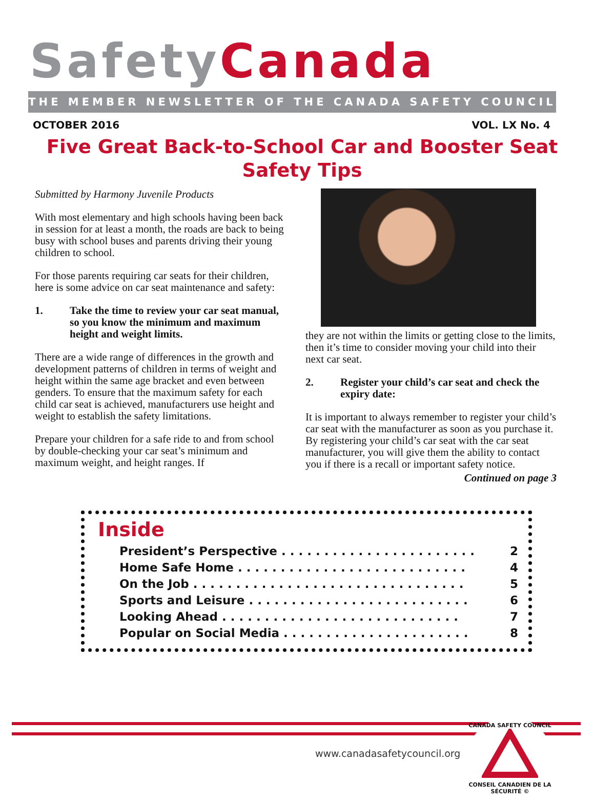Safety Canada
THE MEMBER NEWSLETTER OF THE CANADA SAFETY COUNCIL
OCTOBER 2016 VOL. LX No. 4
Five Great Back-to-School Car and Booster Seat Safety Tips
Submitted by Harmony Juvenile Products
With most elementary and high schools having been back in session for at least a month, the roads are back to being busy with school buses and parents driving their young children to school.
For those parents requiring car seats for their children, here is some advice on car seat maintenance and safety:
1. Take the time to review your car seat manual, so you know the minimum and maximum height and weight limits.
There are a wide range of differences in the growth and development patterns of children in terms of weight and height within the same age bracket and even between genders. To ensure that the maximum safety for each child car seat is achieved, manufacturers use height and weight to establish the safety limitations.
Prepare your children for a safe ride to and from school by double-checking your car seat’s minimum and maximum weight, and height ranges. If
they are not within the limits or getting close to the limits, then it’s time to consider moving your child into their next car seat.
2. Register your child’s car seat and check the expiry date:
It is important to always remember to register your child’s car seat with the manufacturer as soon as you purchase it. By registering your child’s car seat with the car seat manufacturer, you will give them the ability to contact you if there is a recall or important safety notice.
Continued on page 3
Inside
President’s Perspective . . . . . . . . . . . . . . . . . . . . . . . 2
Home Safe Home . . . . . . . . . . . . . . . . . . . . . . . . . . . 4
On the Job . . . . . . . . . . . . . . . . . . . . . . . . . . . . . . . . 5
Sports and Leisure . . . . . . . . . . . . . . . . . . . . . . . . . . 6
Looking Ahead . . . . . . . . . . . . . . . . . . . . . . . . . . . . 7
Popular on Social Media . . . . . . . . . . . . . . . . . . . . . . 8
www.canadasafetycouncil.org
CANADA SAFETY COUNCIL
CONSEIL CANADIEN DE LA SÉCURITÉ ©